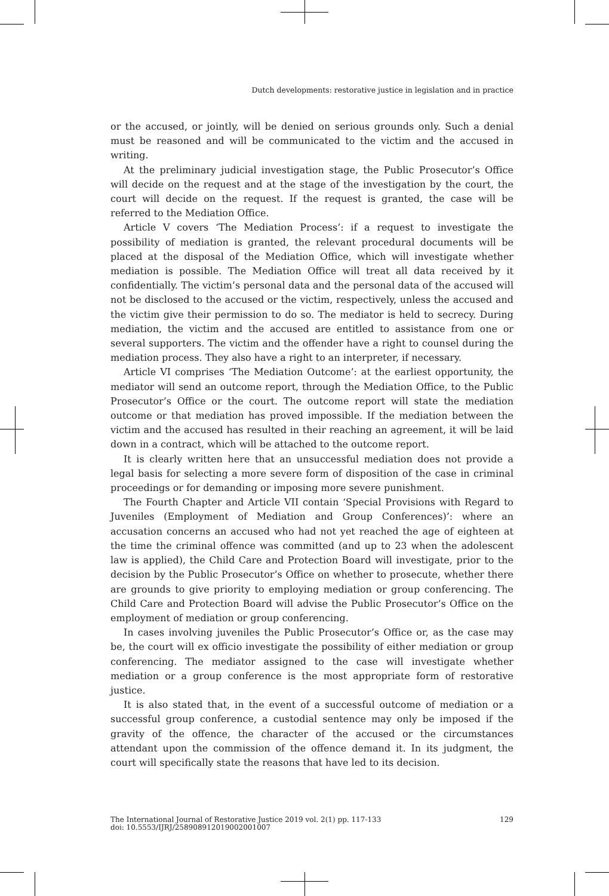Dutch developments: restorative justice in legislation and in practice
or the accused, or jointly, will be denied on serious grounds only. Such a denial must be reasoned and will be communicated to the victim and the accused in writing.
At the preliminary judicial investigation stage, the Public Prosecutor’s Office will decide on the request and at the stage of the investigation by the court, the court will decide on the request. If the request is granted, the case will be referred to the Mediation Office.
Article V covers ‘The Mediation Process’: if a request to investigate the possibility of mediation is granted, the relevant procedural documents will be placed at the disposal of the Mediation Office, which will investigate whether mediation is possible. The Mediation Office will treat all data received by it confidentially. The victim’s personal data and the personal data of the accused will not be disclosed to the accused or the victim, respectively, unless the accused and the victim give their permission to do so. The mediator is held to secrecy. During mediation, the victim and the accused are entitled to assistance from one or several supporters. The victim and the offender have a right to counsel during the mediation process. They also have a right to an interpreter, if necessary.
Article VI comprises ‘The Mediation Outcome’: at the earliest opportunity, the mediator will send an outcome report, through the Mediation Office, to the Public Prosecutor’s Office or the court. The outcome report will state the mediation outcome or that mediation has proved impossible. If the mediation between the victim and the accused has resulted in their reaching an agreement, it will be laid down in a contract, which will be attached to the outcome report.
It is clearly written here that an unsuccessful mediation does not provide a legal basis for selecting a more severe form of disposition of the case in criminal proceedings or for demanding or imposing more severe punishment.
The Fourth Chapter and Article VII contain ‘Special Provisions with Regard to Juveniles (Employment of Mediation and Group Conferences)’: where an accusation concerns an accused who had not yet reached the age of eighteen at the time the criminal offence was committed (and up to 23 when the adolescent law is applied), the Child Care and Protection Board will investigate, prior to the decision by the Public Prosecutor’s Office on whether to prosecute, whether there are grounds to give priority to employing mediation or group conferencing. The Child Care and Protection Board will advise the Public Prosecutor’s Office on the employment of mediation or group conferencing.
In cases involving juveniles the Public Prosecutor’s Office or, as the case may be, the court will ex officio investigate the possibility of either mediation or group conferencing. The mediator assigned to the case will investigate whether mediation or a group conference is the most appropriate form of restorative justice.
It is also stated that, in the event of a successful outcome of mediation or a successful group conference, a custodial sentence may only be imposed if the gravity of the offence, the character of the accused or the circumstances attendant upon the commission of the offence demand it. In its judgment, the court will specifically state the reasons that have led to its decision.
The International Journal of Restorative Justice 2019 vol. 2(1) pp. 117-133
doi: 10.5553/IJRJ/258908912019002001007
129